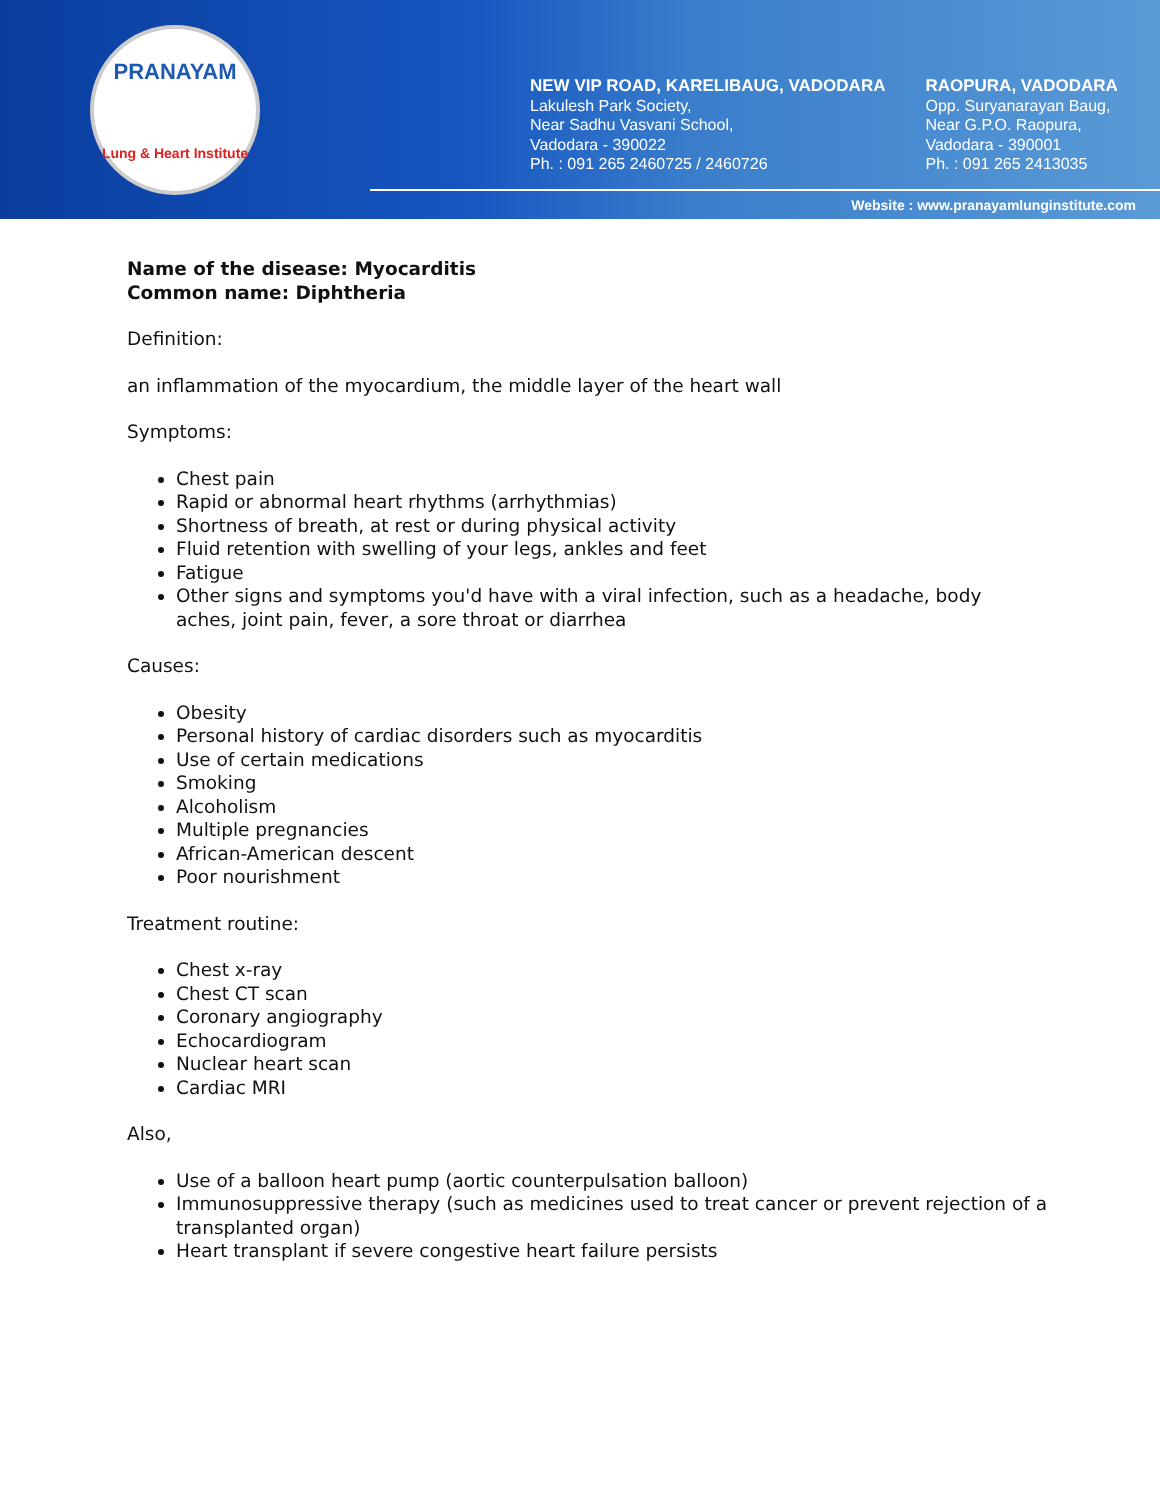PRANAYAM
Lung & Heart Institute
NEW VIP ROAD, KARELIBAUG, VADODARA
Lakulesh Park Society,
Near Sadhu Vasvani School,
Vadodara - 390022
Ph. : 091 265 2460725 / 2460726
RAOPURA, VADODARA
Opp. Suryanarayan Baug,
Near G.P.O. Raopura,
Vadodara - 390001
Ph. : 091 265 2413035
Website : www.pranayamlunginstitute.com
Name of the disease: Myocarditis
Common name: Diphtheria
Definition:
an inflammation of the myocardium, the middle layer of the heart wall
Symptoms:
Chest pain
Rapid or abnormal heart rhythms (arrhythmias)
Shortness of breath, at rest or during physical activity
Fluid retention with swelling of your legs, ankles and feet
Fatigue
Other signs and symptoms you'd have with a viral infection, such as a headache, body aches, joint pain, fever, a sore throat or diarrhea
Causes:
Obesity
Personal history of cardiac disorders such as myocarditis
Use of certain medications
Smoking
Alcoholism
Multiple pregnancies
African-American descent
Poor nourishment
Treatment routine:
Chest x-ray
Chest CT scan
Coronary angiography
Echocardiogram
Nuclear heart scan
Cardiac MRI
Also,
Use of a balloon heart pump (aortic counterpulsation balloon)
Immunosuppressive therapy (such as medicines used to treat cancer or prevent rejection of a transplanted organ)
Heart transplant if severe congestive heart failure persists